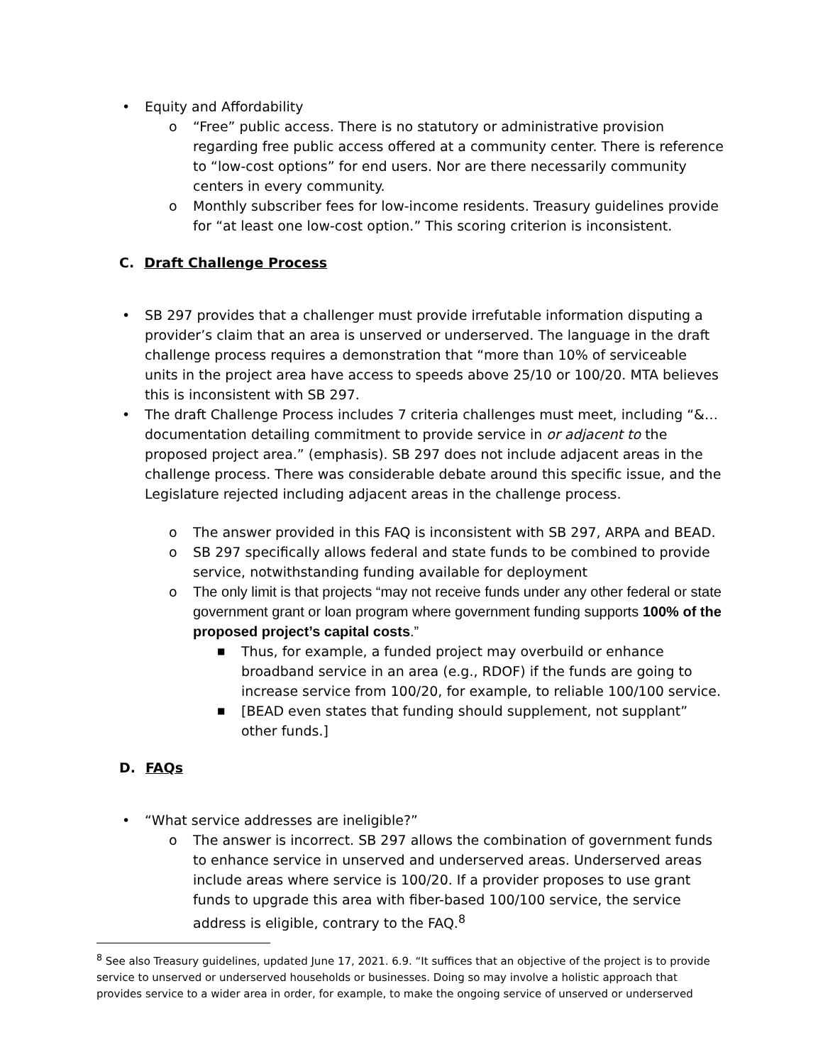• Equity and Affordability
o “Free” public access. There is no statutory or administrative provision regarding free public access offered at a community center. There is reference to “low-cost options” for end users. Nor are there necessarily community centers in every community.
o Monthly subscriber fees for low-income residents. Treasury guidelines provide for “at least one low-cost option.” This scoring criterion is inconsistent.
C. Draft Challenge Process
• SB 297 provides that a challenger must provide irrefutable information disputing a provider’s claim that an area is unserved or underserved. The language in the draft challenge process requires a demonstration that “more than 10% of serviceable units in the project area have access to speeds above 25/10 or 100/20. MTA believes this is inconsistent with SB 297.
• The draft Challenge Process includes 7 criteria challenges must meet, including “&…documentation detailing commitment to provide service in or adjacent to the proposed project area.” (emphasis). SB 297 does not include adjacent areas in the challenge process. There was considerable debate around this specific issue, and the Legislature rejected including adjacent areas in the challenge process.
o The answer provided in this FAQ is inconsistent with SB 297, ARPA and BEAD.
o SB 297 specifically allows federal and state funds to be combined to provide service, notwithstanding funding available for deployment
o The only limit is that projects “may not receive funds under any other federal or state government grant or loan program where government funding supports 100% of the proposed project’s capital costs.”
■ Thus, for example, a funded project may overbuild or enhance broadband service in an area (e.g., RDOF) if the funds are going to increase service from 100/20, for example, to reliable 100/100 service.
■ [BEAD even states that funding should supplement, not supplant” other funds.]
D. FAQs
• “What service addresses are ineligible?”
o The answer is incorrect. SB 297 allows the combination of government funds to enhance service in unserved and underserved areas. Underserved areas include areas where service is 100/20. If a provider proposes to use grant funds to upgrade this area with fiber-based 100/100 service, the service address is eligible, contrary to the FAQ.<sup>8</sup>
<sup>8</sup> See also Treasury guidelines, updated June 17, 2021. 6.9. “It suffices that an objective of the project is to provide service to unserved or underserved households or businesses. Doing so may involve a holistic approach that provides service to a wider area in order, for example, to make the ongoing service of unserved or underserved